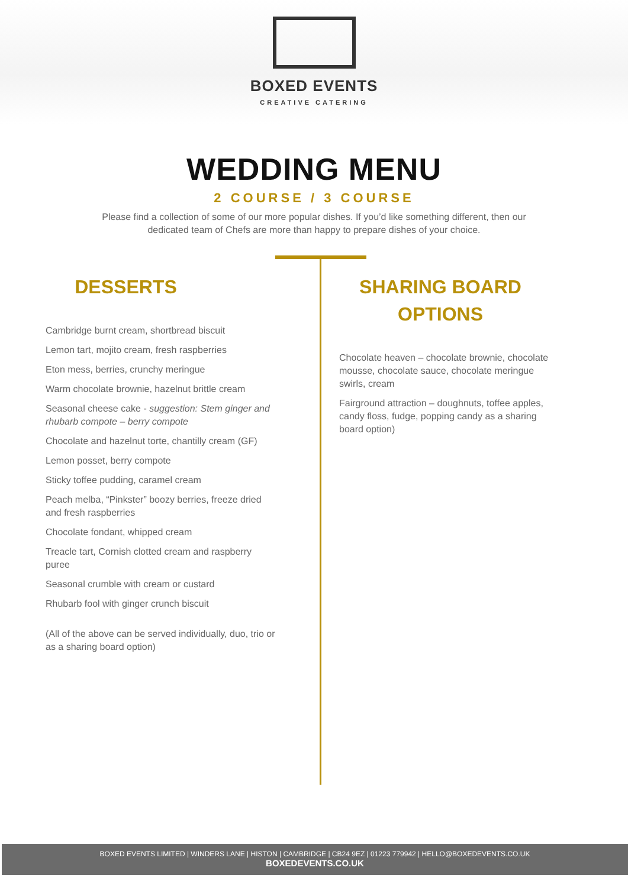BOXED EVENTS
CREATIVE CATERING
WEDDING MENU
2 COURSE / 3 COURSE
Please find a collection of some of our more popular dishes. If you’d like something different, then our dedicated team of Chefs are more than happy to prepare dishes of your choice.
DESSERTS
Cambridge burnt cream, shortbread biscuit
Lemon tart, mojito cream, fresh raspberries
Eton mess, berries, crunchy meringue
Warm chocolate brownie, hazelnut brittle cream
Seasonal cheese cake - suggestion: Stem ginger and rhubarb compote – berry compote
Chocolate and hazelnut torte, chantilly cream (GF)
Lemon posset, berry compote
Sticky toffee pudding, caramel cream
Peach melba, “Pinkster” boozy berries, freeze dried and fresh raspberries
Chocolate fondant, whipped cream
Treacle tart, Cornish clotted cream and raspberry puree
Seasonal crumble with cream or custard
Rhubarb fool with ginger crunch biscuit
(All of the above can be served individually, duo, trio or as a sharing board option)
SHARING BOARD
OPTIONS
Chocolate heaven – chocolate brownie, chocolate mousse, chocolate sauce, chocolate meringue swirls, cream
Fairground attraction – doughnuts, toffee apples, candy floss, fudge, popping candy as a sharing board option)
BOXED EVENTS LIMITED | WINDERS LANE | HISTON | CAMBRIDGE | CB24 9EZ | 01223 779942 | HELLO@BOXEDEVENTS.CO.UK
BOXEDEVENTS.CO.UK